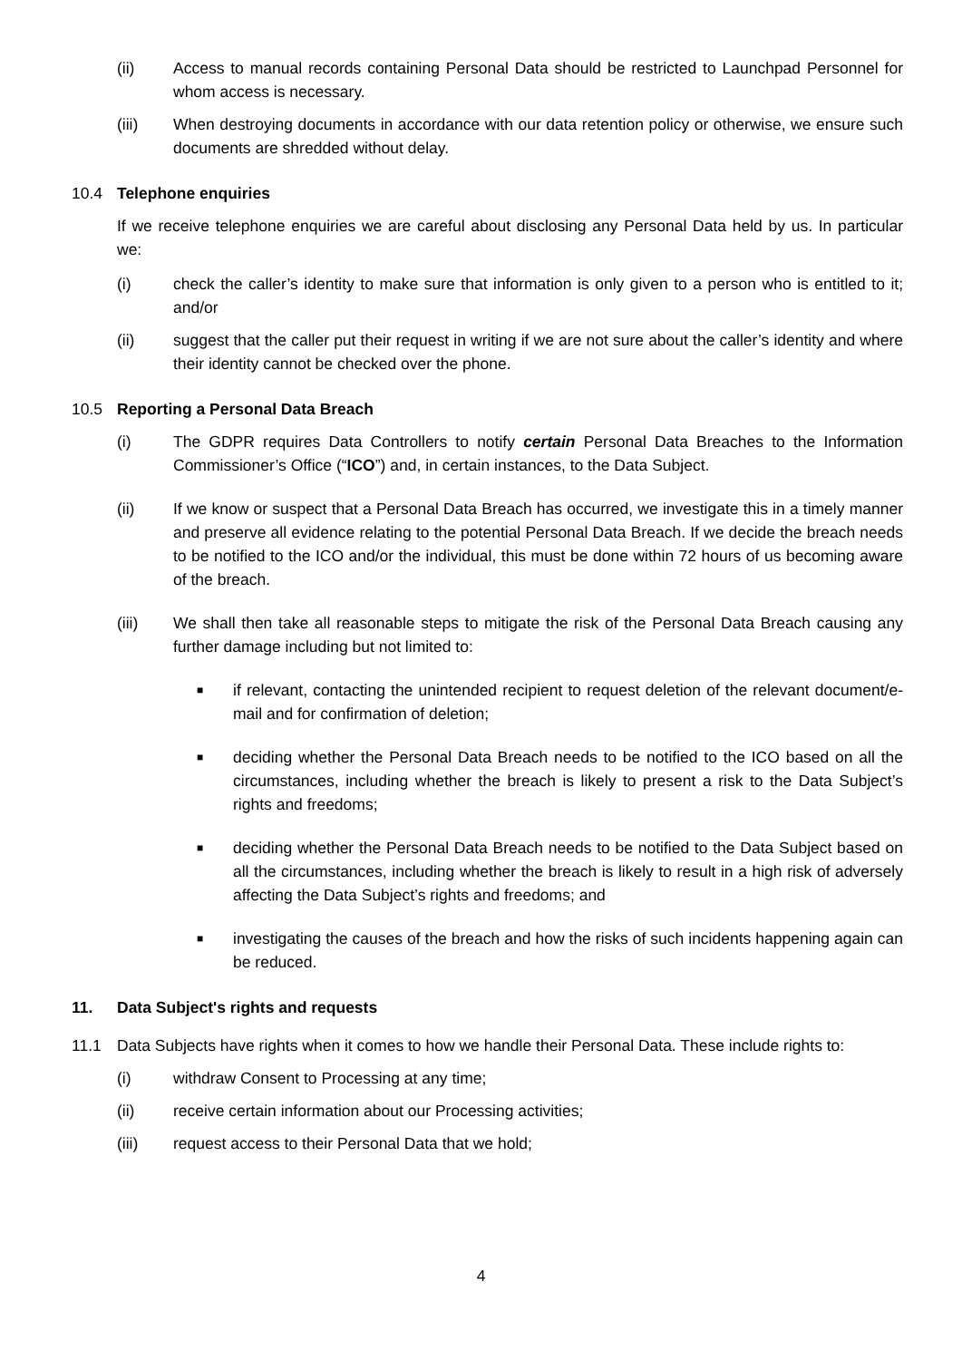(ii) Access to manual records containing Personal Data should be restricted to Launchpad Personnel for whom access is necessary.
(iii) When destroying documents in accordance with our data retention policy or otherwise, we ensure such documents are shredded without delay.
10.4 Telephone enquiries
If we receive telephone enquiries we are careful about disclosing any Personal Data held by us. In particular we:
(i) check the caller’s identity to make sure that information is only given to a person who is entitled to it; and/or
(ii) suggest that the caller put their request in writing if we are not sure about the caller’s identity and where their identity cannot be checked over the phone.
10.5 Reporting a Personal Data Breach
(i) The GDPR requires Data Controllers to notify certain Personal Data Breaches to the Information Commissioner’s Office (“ICO”) and, in certain instances, to the Data Subject.
(ii) If we know or suspect that a Personal Data Breach has occurred, we investigate this in a timely manner and preserve all evidence relating to the potential Personal Data Breach. If we decide the breach needs to be notified to the ICO and/or the individual, this must be done within 72 hours of us becoming aware of the breach.
(iii) We shall then take all reasonable steps to mitigate the risk of the Personal Data Breach causing any further damage including but not limited to:
■
if relevant, contacting the unintended recipient to request deletion of the relevant document/e-mail and for confirmation of deletion;
■
deciding whether the Personal Data Breach needs to be notified to the ICO based on all the circumstances, including whether the breach is likely to present a risk to the Data Subject’s rights and freedoms;
■
deciding whether the Personal Data Breach needs to be notified to the Data Subject based on all the circumstances, including whether the breach is likely to result in a high risk of adversely affecting the Data Subject’s rights and freedoms; and
■
investigating the causes of the breach and how the risks of such incidents happening again can be reduced.
11. Data Subject's rights and requests
11.1 Data Subjects have rights when it comes to how we handle their Personal Data. These include rights to:
(i) withdraw Consent to Processing at any time;
(ii) receive certain information about our Processing activities;
(iii) request access to their Personal Data that we hold;
4